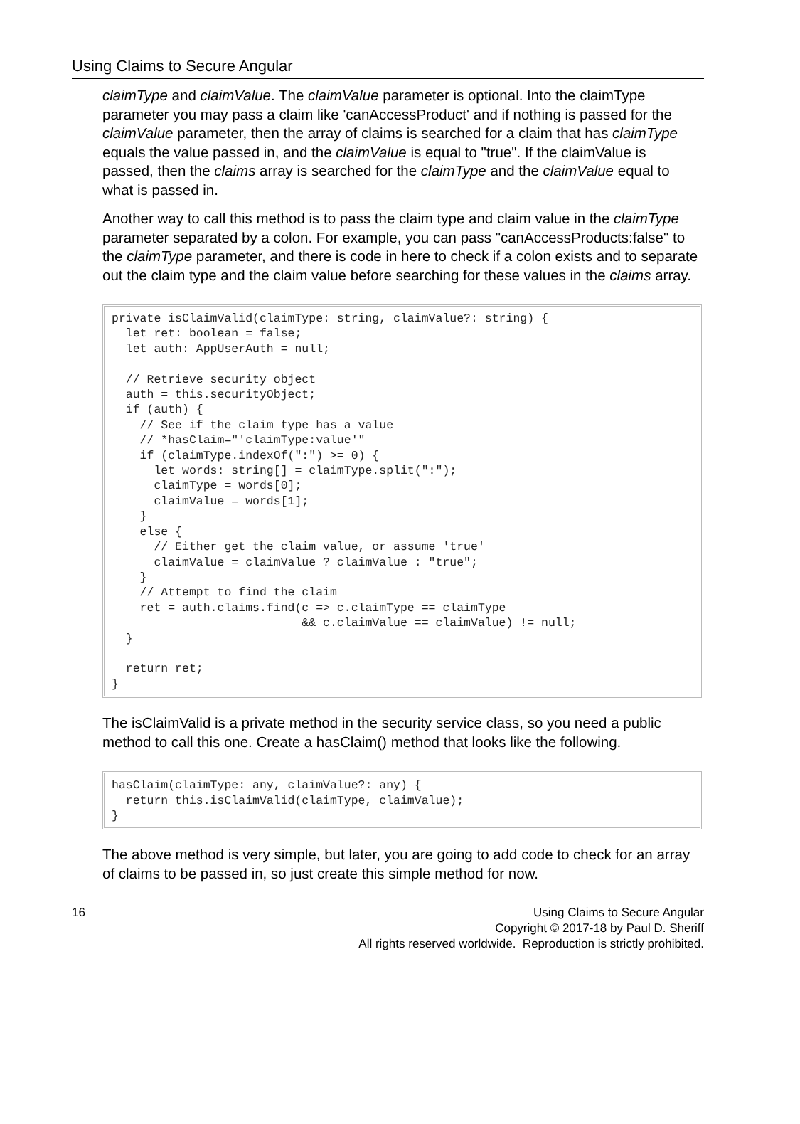Using Claims to Secure Angular
claimType and claimValue. The claimValue parameter is optional. Into the claimType parameter you may pass a claim like 'canAccessProduct' and if nothing is passed for the claimValue parameter, then the array of claims is searched for a claim that has claimType equals the value passed in, and the claimValue is equal to "true". If the claimValue is passed, then the claims array is searched for the claimType and the claimValue equal to what is passed in.
Another way to call this method is to pass the claim type and claim value in the claimType parameter separated by a colon. For example, you can pass "canAccessProducts:false" to the claimType parameter, and there is code in here to check if a colon exists and to separate out the claim type and the claim value before searching for these values in the claims array.
private isClaimValid(claimType: string, claimValue?: string) {
  let ret: boolean = false;
  let auth: AppUserAuth = null;

  // Retrieve security object
  auth = this.securityObject;
  if (auth) {
    // See if the claim type has a value
    // *hasClaim="'claimType:value'"
    if (claimType.indexOf(":") >= 0) {
      let words: string[] = claimType.split(":");
      claimType = words[0];
      claimValue = words[1];
    }
    else {
      // Either get the claim value, or assume 'true'
      claimValue = claimValue ? claimValue : "true";
    }
    // Attempt to find the claim
    ret = auth.claims.find(c => c.claimType == claimType
                           && c.claimValue == claimValue) != null;
  }

  return ret;
}
The isClaimValid is a private method in the security service class, so you need a public method to call this one. Create a hasClaim() method that looks like the following.
hasClaim(claimType: any, claimValue?: any) {
  return this.isClaimValid(claimType, claimValue);
}
The above method is very simple, but later, you are going to add code to check for an array of claims to be passed in, so just create this simple method for now.
16 Using Claims to Secure Angular
Copyright © 2017-18 by Paul D. Sheriff
All rights reserved worldwide. Reproduction is strictly prohibited.